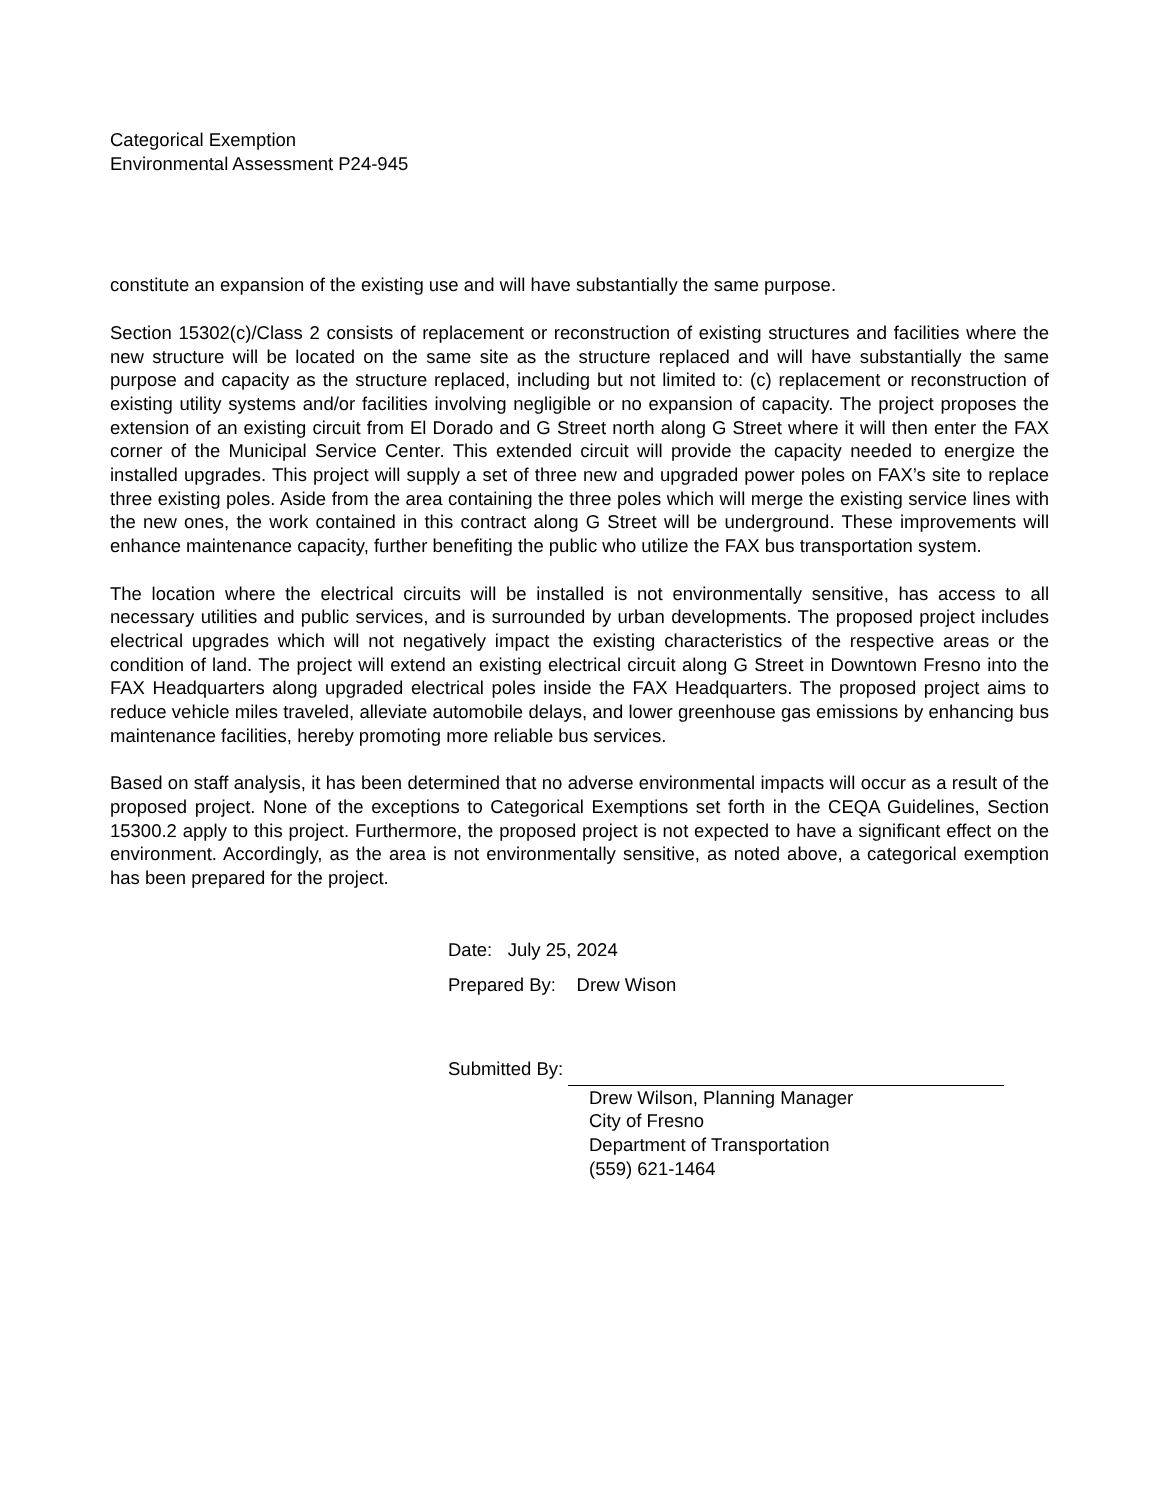Categorical Exemption
Environmental Assessment P24-945
constitute an expansion of the existing use and will have substantially the same purpose.
Section 15302(c)/Class 2 consists of replacement or reconstruction of existing structures and facilities where the new structure will be located on the same site as the structure replaced and will have substantially the same purpose and capacity as the structure replaced, including but not limited to: (c) replacement or reconstruction of existing utility systems and/or facilities involving negligible or no expansion of capacity. The project proposes the extension of an existing circuit from El Dorado and G Street north along G Street where it will then enter the FAX corner of the Municipal Service Center. This extended circuit will provide the capacity needed to energize the installed upgrades. This project will supply a set of three new and upgraded power poles on FAX’s site to replace three existing poles. Aside from the area containing the three poles which will merge the existing service lines with the new ones, the work contained in this contract along G Street will be underground. These improvements will enhance maintenance capacity, further benefiting the public who utilize the FAX bus transportation system.
The location where the electrical circuits will be installed is not environmentally sensitive, has access to all necessary utilities and public services, and is surrounded by urban developments. The proposed project includes electrical upgrades which will not negatively impact the existing characteristics of the respective areas or the condition of land. The project will extend an existing electrical circuit along G Street in Downtown Fresno into the FAX Headquarters along upgraded electrical poles inside the FAX Headquarters. The proposed project aims to reduce vehicle miles traveled, alleviate automobile delays, and lower greenhouse gas emissions by enhancing bus maintenance facilities, hereby promoting more reliable bus services.
Based on staff analysis, it has been determined that no adverse environmental impacts will occur as a result of the proposed project. None of the exceptions to Categorical Exemptions set forth in the CEQA Guidelines, Section 15300.2 apply to this project. Furthermore, the proposed project is not expected to have a significant effect on the environment. Accordingly, as the area is not environmentally sensitive, as noted above, a categorical exemption has been prepared for the project.
Date: July 25, 2024
Prepared By: Drew Wison
Submitted By:
Drew Wilson, Planning Manager
City of Fresno
Department of Transportation
(559) 621-1464